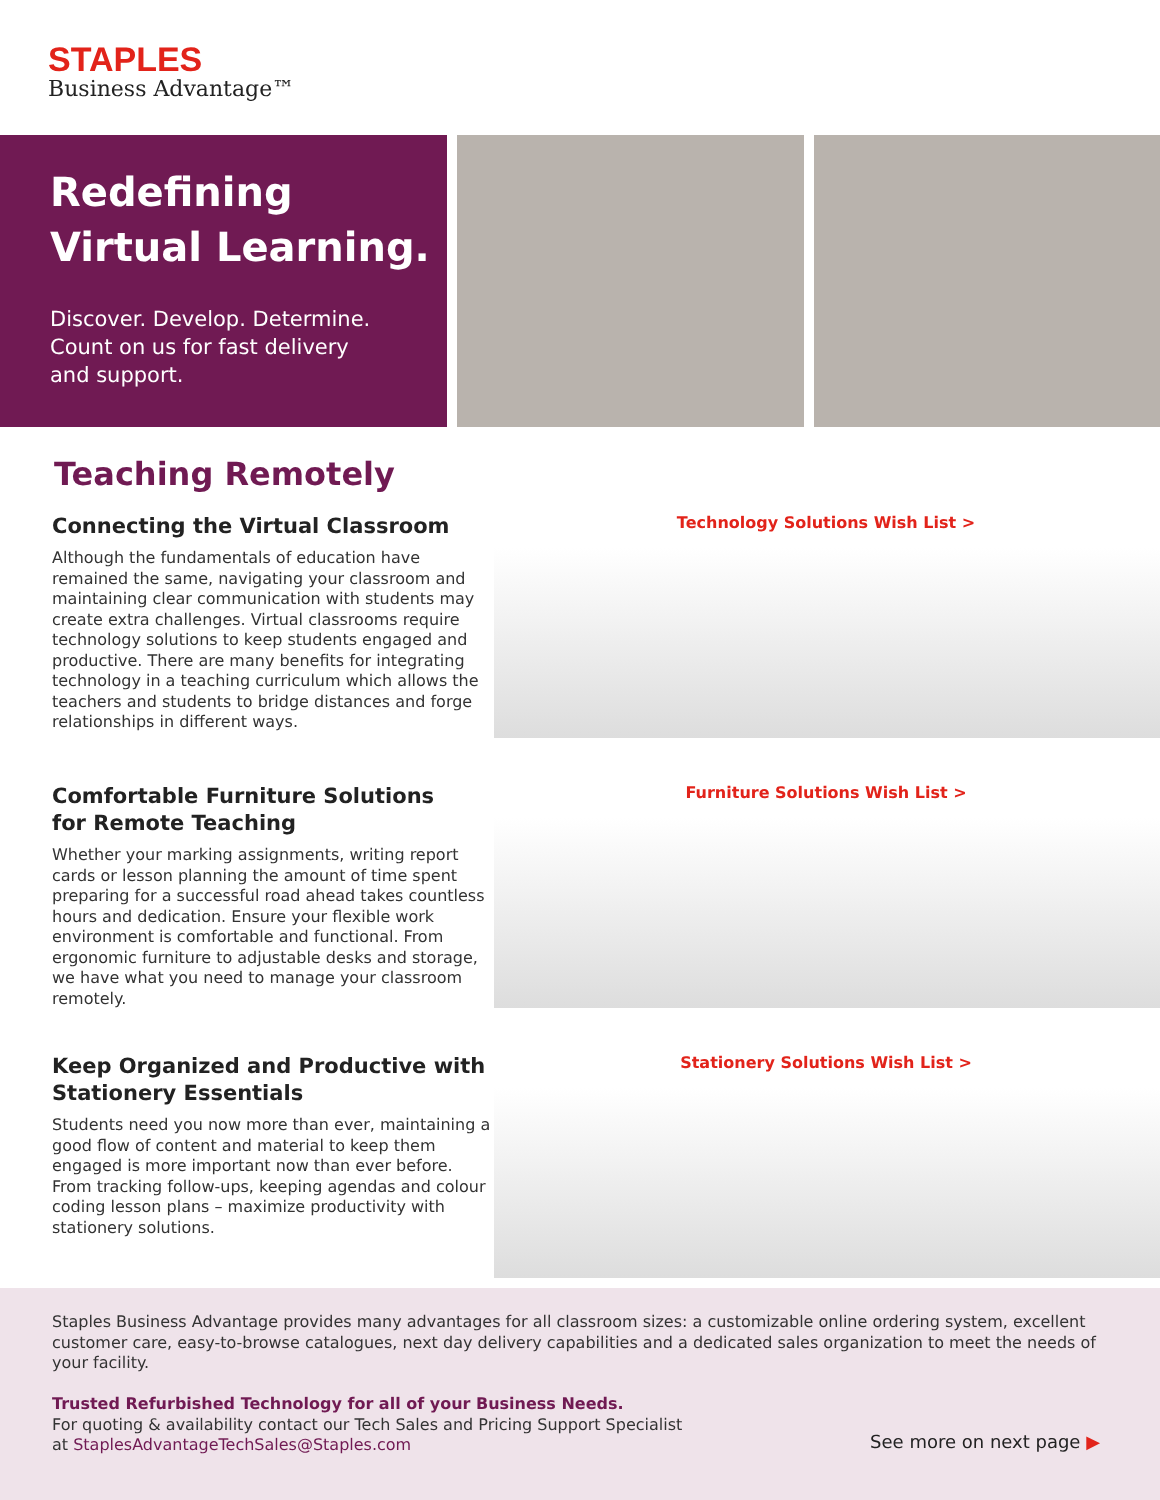STAPLES
Business Advantage™
Redefining
Virtual Learning.
Discover. Develop. Determine.
Count on us for fast delivery
and support.
Teaching Remotely
Connecting the Virtual Classroom
Although the fundamentals of education have remained the same, navigating your classroom and maintaining clear communication with students may create extra challenges. Virtual classrooms require technology solutions to keep students engaged and productive. There are many benefits for integrating technology in a teaching curriculum which allows the teachers and students to bridge distances and forge relationships in different ways.
Technology Solutions Wish List >
Comfortable Furniture Solutions
for Remote Teaching
Whether your marking assignments, writing report cards or lesson planning the amount of time spent preparing for a successful road ahead takes countless hours and dedication. Ensure your flexible work environment is comfortable and functional. From ergonomic furniture to adjustable desks and storage, we have what you need to manage your classroom remotely.
Furniture Solutions Wish List >
Keep Organized and Productive with Stationery Essentials
Students need you now more than ever, maintaining a good flow of content and material to keep them engaged is more important now than ever before. From tracking follow-ups, keeping agendas and colour coding lesson plans – maximize productivity with stationery solutions.
Stationery Solutions Wish List >
Staples Business Advantage provides many advantages for all classroom sizes: a customizable online ordering system, excellent customer care, easy-to-browse catalogues, next day delivery capabilities and a dedicated sales organization to meet the needs of your facility.
Trusted Refurbished Technology for all of your Business Needs.
For quoting & availability contact our Tech Sales and Pricing Support Specialist
at StaplesAdvantageTechSales@Staples.com
See more on next page ▶